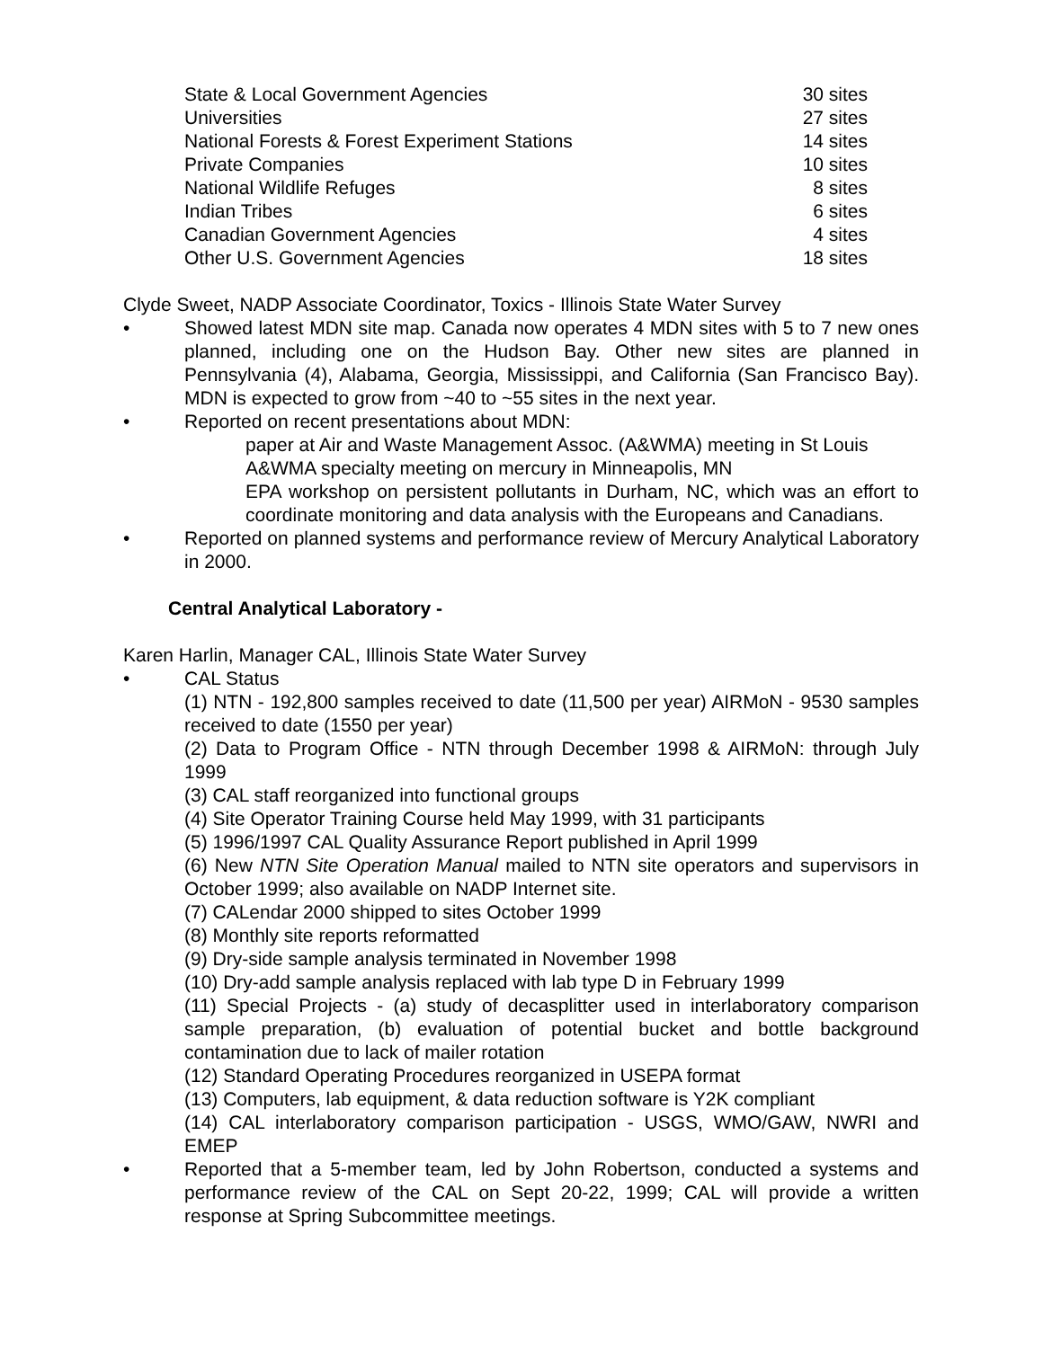| State & Local Government Agencies | 30 sites |
| Universities | 27 sites |
| National Forests & Forest Experiment Stations | 14 sites |
| Private Companies | 10 sites |
| National Wildlife Refuges | 8 sites |
| Indian Tribes | 6 sites |
| Canadian Government Agencies | 4 sites |
| Other U.S. Government Agencies | 18 sites |
Clyde Sweet, NADP Associate Coordinator, Toxics - Illinois State Water Survey
• Showed latest MDN site map. Canada now operates 4 MDN sites with 5 to 7 new ones planned, including one on the Hudson Bay. Other new sites are planned in Pennsylvania (4), Alabama, Georgia, Mississippi, and California (San Francisco Bay). MDN is expected to grow from ~40 to ~55 sites in the next year.
• Reported on recent presentations about MDN:
paper at Air and Waste Management Assoc. (A&WMA) meeting in St Louis
A&WMA specialty meeting on mercury in Minneapolis, MN
EPA workshop on persistent pollutants in Durham, NC, which was an effort to coordinate monitoring and data analysis with the Europeans and Canadians.
• Reported on planned systems and performance review of Mercury Analytical Laboratory in 2000.
Central Analytical Laboratory -
Karen Harlin, Manager CAL, Illinois State Water Survey
• CAL Status
(1) NTN - 192,800 samples received to date (11,500 per year) AIRMoN - 9530 samples received to date (1550 per year)
(2) Data to Program Office - NTN through December 1998 & AIRMoN: through July 1999
(3) CAL staff reorganized into functional groups
(4) Site Operator Training Course held May 1999, with 31 participants
(5) 1996/1997 CAL Quality Assurance Report published in April 1999
(6) New NTN Site Operation Manual mailed to NTN site operators and supervisors in October 1999; also available on NADP Internet site.
(7) CALendar 2000 shipped to sites October 1999
(8) Monthly site reports reformatted
(9) Dry-side sample analysis terminated in November 1998
(10) Dry-add sample analysis replaced with lab type D in February 1999
(11) Special Projects - (a) study of decasplitter used in interlaboratory comparison sample preparation, (b) evaluation of potential bucket and bottle background contamination due to lack of mailer rotation
(12) Standard Operating Procedures reorganized in USEPA format
(13) Computers, lab equipment, & data reduction software is Y2K compliant
(14) CAL interlaboratory comparison participation - USGS, WMO/GAW, NWRI and EMEP
• Reported that a 5-member team, led by John Robertson, conducted a systems and performance review of the CAL on Sept 20-22, 1999; CAL will provide a written response at Spring Subcommittee meetings.